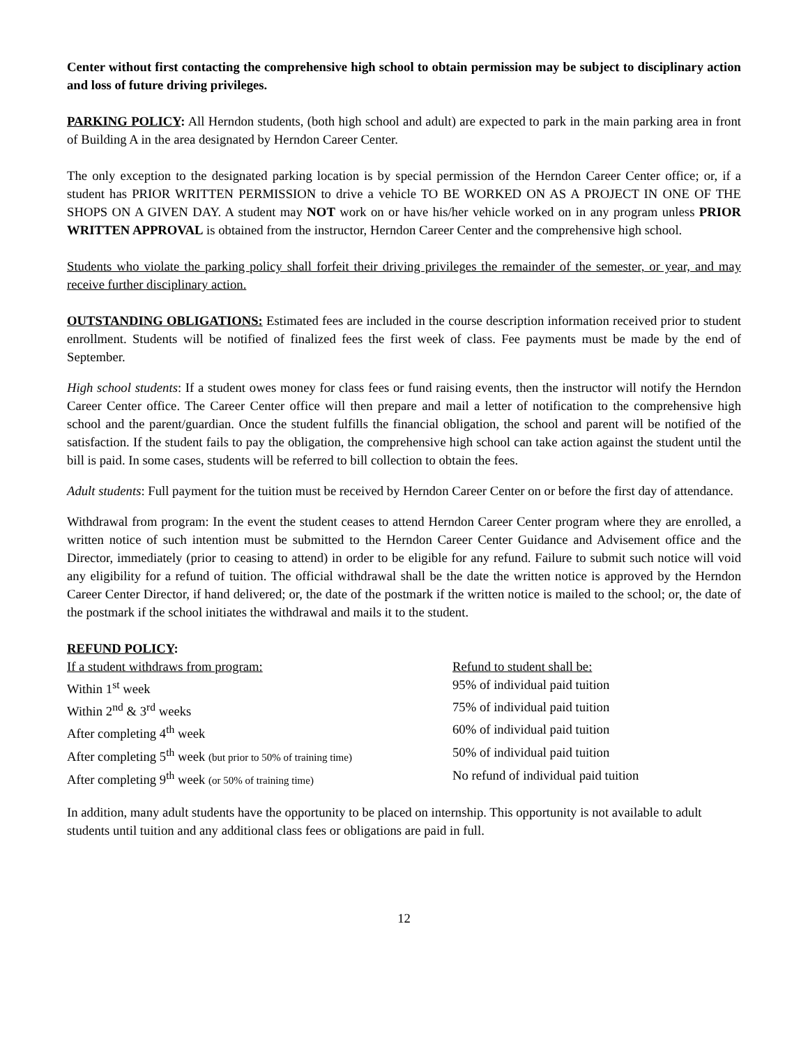Center without first contacting the comprehensive high school to obtain permission may be subject to disciplinary action and loss of future driving privileges.
PARKING POLICY: All Herndon students, (both high school and adult) are expected to park in the main parking area in front of Building A in the area designated by Herndon Career Center.
The only exception to the designated parking location is by special permission of the Herndon Career Center office; or, if a student has PRIOR WRITTEN PERMISSION to drive a vehicle TO BE WORKED ON AS A PROJECT IN ONE OF THE SHOPS ON A GIVEN DAY. A student may NOT work on or have his/her vehicle worked on in any program unless PRIOR WRITTEN APPROVAL is obtained from the instructor, Herndon Career Center and the comprehensive high school.
Students who violate the parking policy shall forfeit their driving privileges the remainder of the semester, or year, and may receive further disciplinary action.
OUTSTANDING OBLIGATIONS: Estimated fees are included in the course description information received prior to student enrollment. Students will be notified of finalized fees the first week of class. Fee payments must be made by the end of September.
High school students: If a student owes money for class fees or fund raising events, then the instructor will notify the Herndon Career Center office. The Career Center office will then prepare and mail a letter of notification to the comprehensive high school and the parent/guardian. Once the student fulfills the financial obligation, the school and parent will be notified of the satisfaction. If the student fails to pay the obligation, the comprehensive high school can take action against the student until the bill is paid. In some cases, students will be referred to bill collection to obtain the fees.
Adult students: Full payment for the tuition must be received by Herndon Career Center on or before the first day of attendance.
Withdrawal from program: In the event the student ceases to attend Herndon Career Center program where they are enrolled, a written notice of such intention must be submitted to the Herndon Career Center Guidance and Advisement office and the Director, immediately (prior to ceasing to attend) in order to be eligible for any refund. Failure to submit such notice will void any eligibility for a refund of tuition. The official withdrawal shall be the date the written notice is approved by the Herndon Career Center Director, if hand delivered; or, the date of the postmark if the written notice is mailed to the school; or, the date of the postmark if the school initiates the withdrawal and mails it to the student.
REFUND POLICY:
| If a student withdraws from program: | Refund to student shall be: |
| --- | --- |
| Within 1<sup>st</sup> week | 95% of individual paid tuition |
| Within 2<sup>nd</sup> & 3<sup>rd</sup> weeks | 75% of individual paid tuition |
| After completing 4<sup>th</sup> week | 60% of individual paid tuition |
| After completing 5<sup>th</sup> week (but prior to 50% of training time) | 50% of individual paid tuition |
| After completing 9<sup>th</sup> week (or 50% of training time) | No refund of individual paid tuition |
In addition, many adult students have the opportunity to be placed on internship. This opportunity is not available to adult students until tuition and any additional class fees or obligations are paid in full.
12